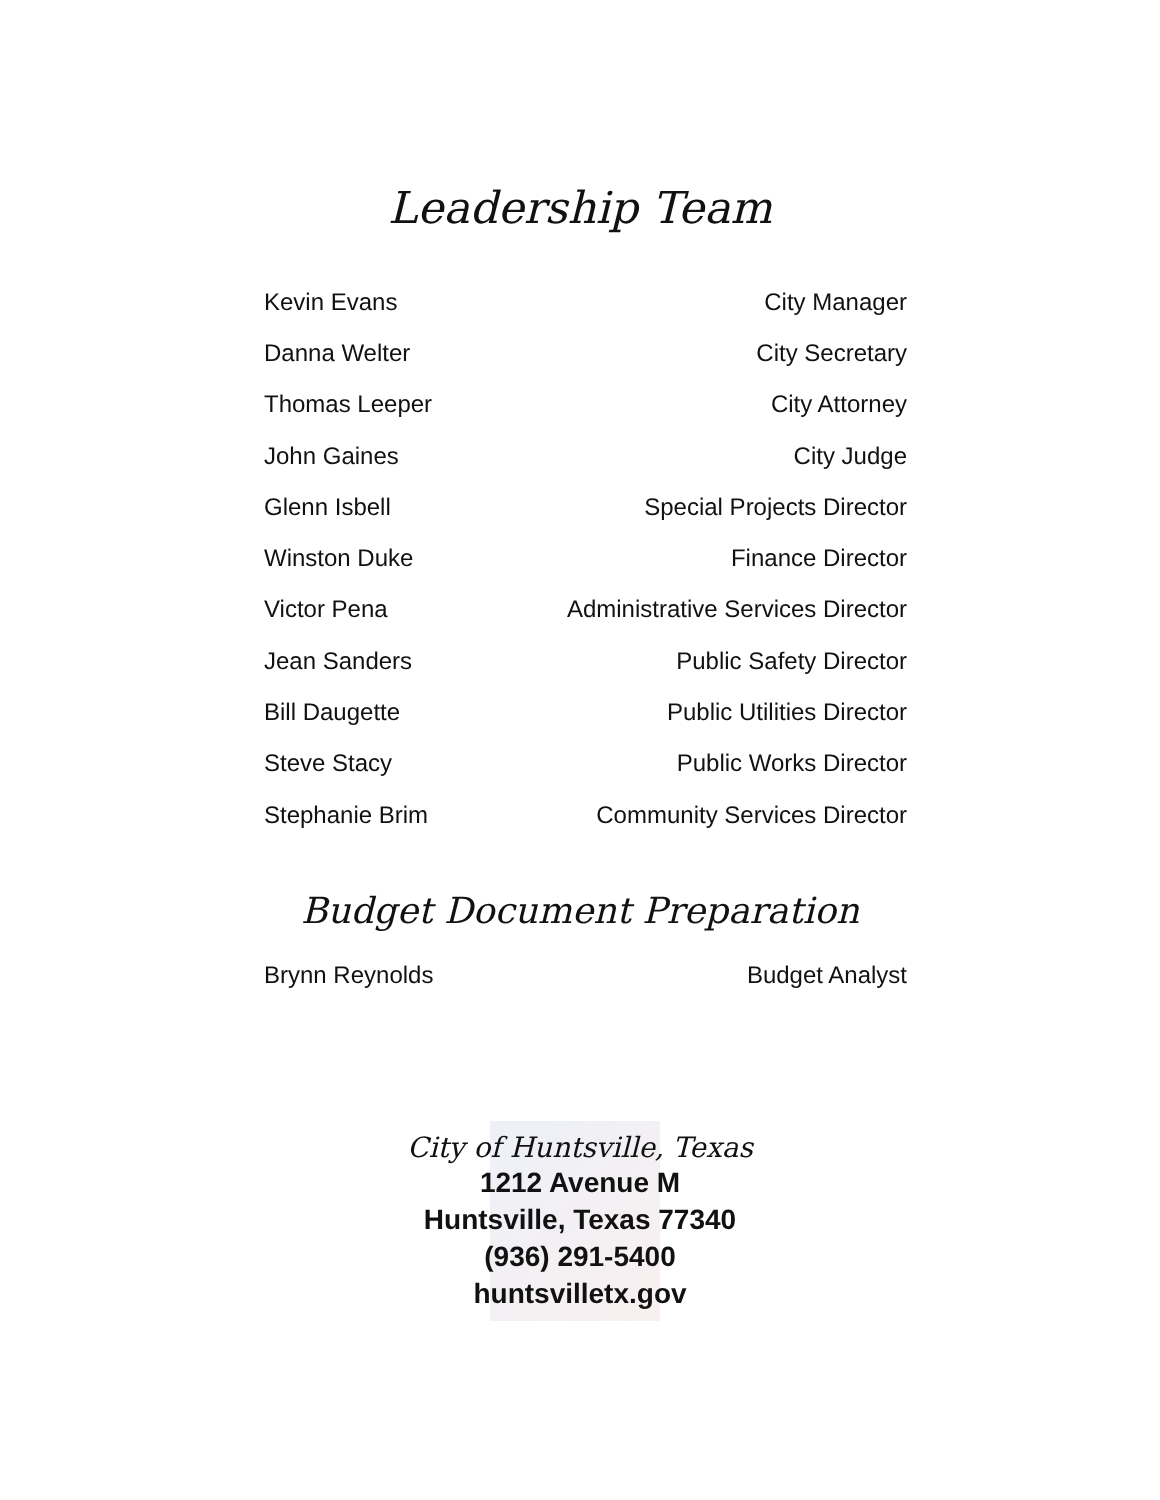Leadership Team
| Kevin Evans | City Manager |
| Danna Welter | City Secretary |
| Thomas Leeper | City Attorney |
| John Gaines | City Judge |
| Glenn Isbell | Special Projects Director |
| Winston Duke | Finance Director |
| Victor Pena | Administrative Services Director |
| Jean Sanders | Public Safety Director |
| Bill Daugette | Public Utilities Director |
| Steve Stacy | Public Works Director |
| Stephanie Brim | Community Services Director |
Budget Document Preparation
| Brynn Reynolds | Budget Analyst |
City of Huntsville, Texas
1212 Avenue M
Huntsville, Texas 77340
(936) 291-5400
huntsvilletx.gov